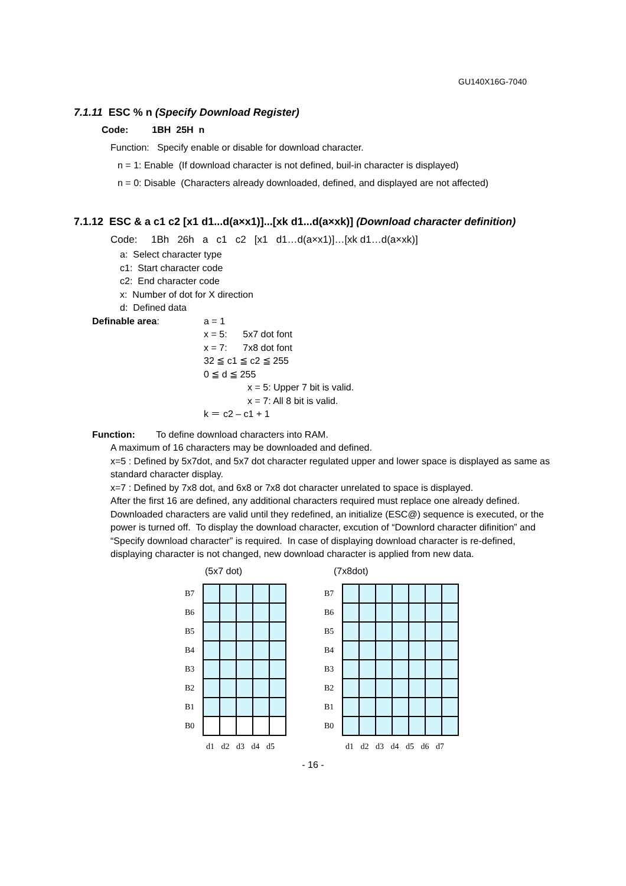GU140X16G-7040
7.1.11 ESC % n (Specify Download Register)
Code: 1BH 25H n
Function: Specify enable or disable for download character.
n = 1: Enable (If download character is not defined, buil-in character is displayed)
n = 0: Disable (Characters already downloaded, defined, and displayed are not affected)
7.1.12 ESC & a c1 c2 [x1 d1...d(a×x1)]...[xk d1...d(a×xk)] (Download character definition)
Code: 1Bh 26h a c1 c2 [x1 d1…d(a×x1)]…[xk d1…d(a×xk)]
a: Select character type
c1: Start character code
c2: End character code
x: Number of dot for X direction
d: Defined data
Definable area: a = 1
x = 5: 5x7 dot font
x = 7: 7x8 dot font
32 ≦ c1 ≦ c2 ≦ 255
0 ≦ d ≦ 255
x = 5: Upper 7 bit is valid.
x = 7: All 8 bit is valid.
k ＝ c2 – c1 + 1
Function: To define download characters into RAM.
A maximum of 16 characters may be downloaded and defined.
x=5 : Defined by 5x7dot, and 5x7 dot character regulated upper and lower space is displayed as same as standard character display.
x=7 : Defined by 7x8 dot, and 6x8 or 7x8 dot character unrelated to space is displayed.
After the first 16 are defined, any additional characters required must replace one already defined. Downloaded characters are valid until they redefined, an initialize (ESC@) sequence is executed, or the power is turned off. To display the download character, excution of “Downlord character difinition” and “Specify download character” is required. In case of displaying download character is re-defined, displaying character is not changed, new download character is applied from new data.
(5x7 dot)
| B7 | | | | | |
| B6 | | | | | |
| B5 | | | | | |
| B4 | | | | | |
| B3 | | | | | |
| B2 | | | | | |
| B1 | | | | | |
| B0 | | | | | |
d1 d2 d3 d4 d5
(7x8dot)
| B7 | | | | | | | |
| B6 | | | | | | | |
| B5 | | | | | | | |
| B4 | | | | | | | |
| B3 | | | | | | | |
| B2 | | | | | | | |
| B1 | | | | | | | |
| B0 | | | | | | | |
d1 d2 d3 d4 d5 d6 d7
- 16 -